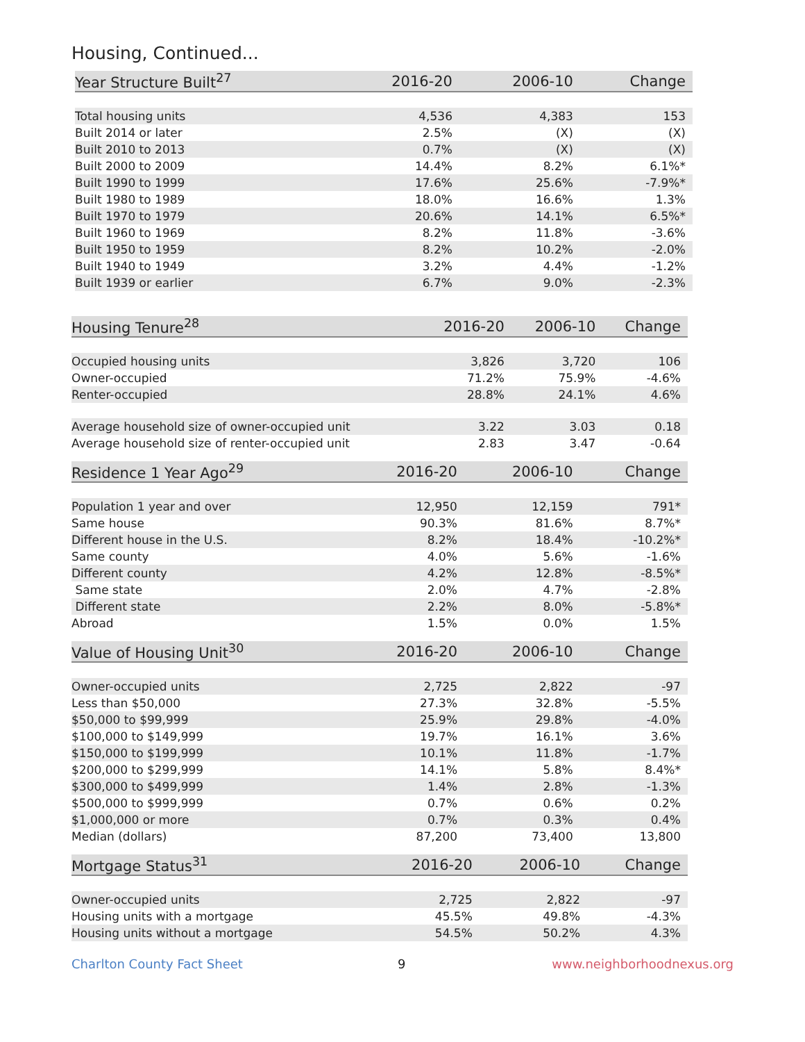Housing, Continued...
| Year Structure Built<sup>27</sup> | 2016-20 | 2006-10 | Change |
| --- | --- | --- | --- |
| Total housing units | 4,536 | 4,383 | 153 |
| Built 2014 or later | 2.5% | (X) | (X) |
| Built 2010 to 2013 | 0.7% | (X) | (X) |
| Built 2000 to 2009 | 14.4% | 8.2% | 6.1%* |
| Built 1990 to 1999 | 17.6% | 25.6% | -7.9%* |
| Built 1980 to 1989 | 18.0% | 16.6% | 1.3% |
| Built 1970 to 1979 | 20.6% | 14.1% | 6.5%* |
| Built 1960 to 1969 | 8.2% | 11.8% | -3.6% |
| Built 1950 to 1959 | 8.2% | 10.2% | -2.0% |
| Built 1940 to 1949 | 3.2% | 4.4% | -1.2% |
| Built 1939 or earlier | 6.7% | 9.0% | -2.3% |
| Housing Tenure<sup>28</sup> | 2016-20 | 2006-10 | Change |
| --- | --- | --- | --- |
| Occupied housing units | 3,826 | 3,720 | 106 |
| Owner-occupied | 71.2% | 75.9% | -4.6% |
| Renter-occupied | 28.8% | 24.1% | 4.6% |
| Average household size of owner-occupied unit | 3.22 | 3.03 | 0.18 |
| Average household size of renter-occupied unit | 2.83 | 3.47 | -0.64 |
| Residence 1 Year Ago<sup>29</sup> | 2016-20 | 2006-10 | Change |
| --- | --- | --- | --- |
| Population 1 year and over | 12,950 | 12,159 | 791* |
| Same house | 90.3% | 81.6% | 8.7%* |
| Different house in the U.S. | 8.2% | 18.4% | -10.2%* |
| Same county | 4.0% | 5.6% | -1.6% |
| Different county | 4.2% | 12.8% | -8.5%* |
| Same state | 2.0% | 4.7% | -2.8% |
| Different state | 2.2% | 8.0% | -5.8%* |
| Abroad | 1.5% | 0.0% | 1.5% |
| Value of Housing Unit<sup>30</sup> | 2016-20 | 2006-10 | Change |
| --- | --- | --- | --- |
| Owner-occupied units | 2,725 | 2,822 | -97 |
| Less than $50,000 | 27.3% | 32.8% | -5.5% |
| $50,000 to $99,999 | 25.9% | 29.8% | -4.0% |
| $100,000 to $149,999 | 19.7% | 16.1% | 3.6% |
| $150,000 to $199,999 | 10.1% | 11.8% | -1.7% |
| $200,000 to $299,999 | 14.1% | 5.8% | 8.4%* |
| $300,000 to $499,999 | 1.4% | 2.8% | -1.3% |
| $500,000 to $999,999 | 0.7% | 0.6% | 0.2% |
| $1,000,000 or more | 0.7% | 0.3% | 0.4% |
| Median (dollars) | 87,200 | 73,400 | 13,800 |
| Mortgage Status<sup>31</sup> | 2016-20 | 2006-10 | Change |
| --- | --- | --- | --- |
| Owner-occupied units | 2,725 | 2,822 | -97 |
| Housing units with a mortgage | 45.5% | 49.8% | -4.3% |
| Housing units without a mortgage | 54.5% | 50.2% | 4.3% |
Charlton County Fact Sheet 9 www.neighborhoodnexus.org